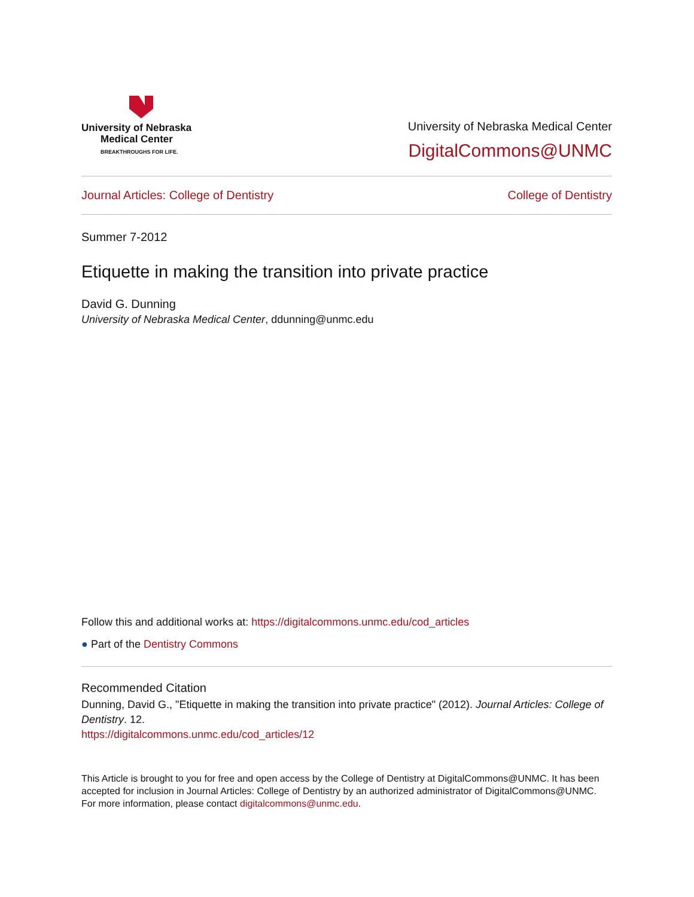University of Nebraska
Medical Center
BREAKTHROUGHS FOR LIFE.
University of Nebraska Medical Center
DigitalCommons@UNMC
Journal Articles: College of Dentistry College of Dentistry
Summer 7-2012
Etiquette in making the transition into private practice
David G. Dunning
University of Nebraska Medical Center, ddunning@unmc.edu
Follow this and additional works at: https://digitalcommons.unmc.edu/cod_articles
● Part of the Dentistry Commons
Recommended Citation
Dunning, David G., "Etiquette in making the transition into private practice" (2012). Journal Articles: College of Dentistry. 12.
https://digitalcommons.unmc.edu/cod_articles/12
This Article is brought to you for free and open access by the College of Dentistry at DigitalCommons@UNMC. It has been accepted for inclusion in Journal Articles: College of Dentistry by an authorized administrator of DigitalCommons@UNMC. For more information, please contact digitalcommons@unmc.edu.